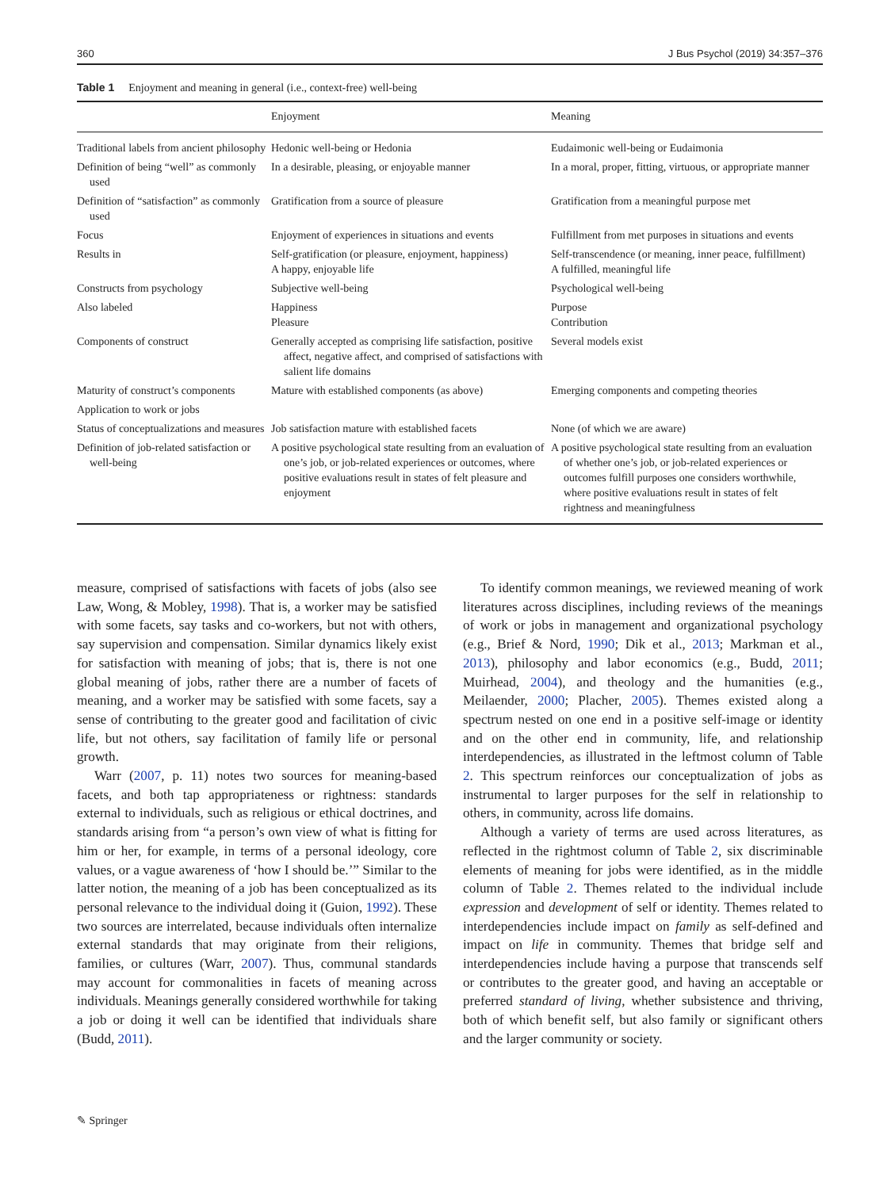360 J Bus Psychol (2019) 34:357–376
Table 1 Enjoyment and meaning in general (i.e., context-free) well-being
| | Enjoyment | Meaning |
| --- | --- | --- |
| Traditional labels from ancient philosophy | Hedonic well-being or Hedonia | Eudaimonic well-being or Eudaimonia |
| Definition of being “well” as commonly used | In a desirable, pleasing, or enjoyable manner | In a moral, proper, fitting, virtuous, or appropriate manner |
| Definition of “satisfaction” as commonly used | Gratification from a source of pleasure | Gratification from a meaningful purpose met |
| Focus | Enjoyment of experiences in situations and events | Fulfillment from met purposes in situations and events |
| Results in | Self-gratification (or pleasure, enjoyment, happiness) A happy, enjoyable life | Self-transcendence (or meaning, inner peace, fulfillment) A fulfilled, meaningful life |
| Constructs from psychology | Subjective well-being | Psychological well-being |
| Also labeled | Happiness Pleasure | Purpose Contribution |
| Components of construct | Generally accepted as comprising life satisfaction, positive affect, negative affect, and comprised of satisfactions with salient life domains | Several models exist |
| Maturity of construct’s components | Mature with established components (as above) | Emerging components and competing theories |
| Application to work or jobs | | |
| Status of conceptualizations and measures | Job satisfaction mature with established facets | None (of which we are aware) |
| Definition of job-related satisfaction or well-being | A positive psychological state resulting from an evaluation of one’s job, or job-related experiences or outcomes, where positive evaluations result in states of felt pleasure and enjoyment | A positive psychological state resulting from an evaluation of whether one’s job, or job-related experiences or outcomes fulfill purposes one considers worthwhile, where positive evaluations result in states of felt rightness and meaningfulness |
measure, comprised of satisfactions with facets of jobs (also see Law, Wong, & Mobley, 1998). That is, a worker may be satisfied with some facets, say tasks and co-workers, but not with others, say supervision and compensation. Similar dynamics likely exist for satisfaction with meaning of jobs; that is, there is not one global meaning of jobs, rather there are a number of facets of meaning, and a worker may be satisfied with some facets, say a sense of contributing to the greater good and facilitation of civic life, but not others, say facilitation of family life or personal growth.
Warr (2007, p. 11) notes two sources for meaning-based facets, and both tap appropriateness or rightness: standards external to individuals, such as religious or ethical doctrines, and standards arising from “a person’s own view of what is fitting for him or her, for example, in terms of a personal ideology, core values, or a vague awareness of ‘how I should be.’” Similar to the latter notion, the meaning of a job has been conceptualized as its personal relevance to the individual doing it (Guion, 1992). These two sources are interrelated, because individuals often internalize external standards that may originate from their religions, families, or cultures (Warr, 2007). Thus, communal standards may account for commonalities in facets of meaning across individuals. Meanings generally considered worthwhile for taking a job or doing it well can be identified that individuals share (Budd, 2011).
To identify common meanings, we reviewed meaning of work literatures across disciplines, including reviews of the meanings of work or jobs in management and organizational psychology (e.g., Brief & Nord, 1990; Dik et al., 2013; Markman et al., 2013), philosophy and labor economics (e.g., Budd, 2011; Muirhead, 2004), and theology and the humanities (e.g., Meilaender, 2000; Placher, 2005). Themes existed along a spectrum nested on one end in a positive self-image or identity and on the other end in community, life, and relationship interdependencies, as illustrated in the leftmost column of Table 2. This spectrum reinforces our conceptualization of jobs as instrumental to larger purposes for the self in relationship to others, in community, across life domains.
Although a variety of terms are used across literatures, as reflected in the rightmost column of Table 2, six discriminable elements of meaning for jobs were identified, as in the middle column of Table 2. Themes related to the individual include expression and development of self or identity. Themes related to interdependencies include impact on family as self-defined and impact on life in community. Themes that bridge self and interdependencies include having a purpose that transcends self or contributes to the greater good, and having an acceptable or preferred standard of living, whether subsistence and thriving, both of which benefit self, but also family or significant others and the larger community or society.
✎ Springer